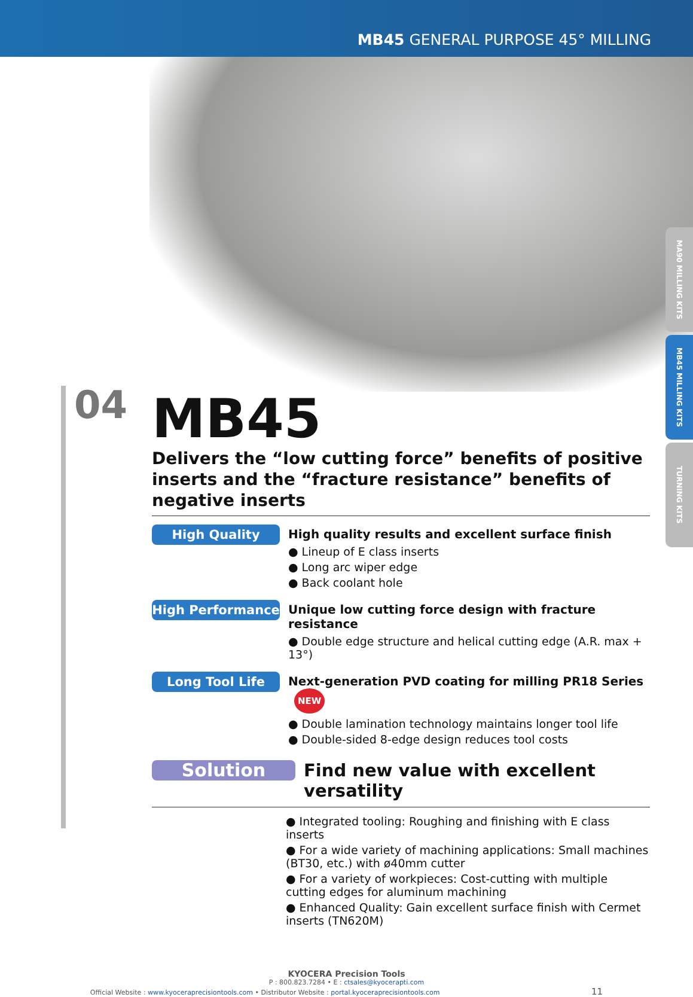MB45 GENERAL PURPOSE 45° MILLING
MA90 MILLING KITS
MB45 MILLING KITS
TURNING KITS
04
MB45
Delivers the “low cutting force” benefits of positive inserts and the “fracture resistance” benefits of negative inserts
High Quality
High quality results and excellent surface finish
● Lineup of E class inserts
● Long arc wiper edge
● Back coolant hole
High Performance
Unique low cutting force design with fracture resistance
● Double edge structure and helical cutting edge (A.R. max + 13°)
Long Tool Life
Next-generation PVD coating for milling PR18 Series NEW
● Double lamination technology maintains longer tool life
● Double-sided 8-edge design reduces tool costs
Solution
Find new value with excellent versatility
● Integrated tooling: Roughing and finishing with E class inserts
● For a wide variety of machining applications: Small machines (BT30, etc.) with ø40mm cutter
● For a variety of workpieces: Cost-cutting with multiple cutting edges for aluminum machining
● Enhanced Quality: Gain excellent surface finish with Cermet inserts (TN620M)
KYOCERA Precision Tools
P : 800.823.7284 • E : ctsales@kyocerapti.com
Official Website : www.kyoceraprecisiontools.com • Distributor Website : portal.kyoceraprecisiontools.com 11